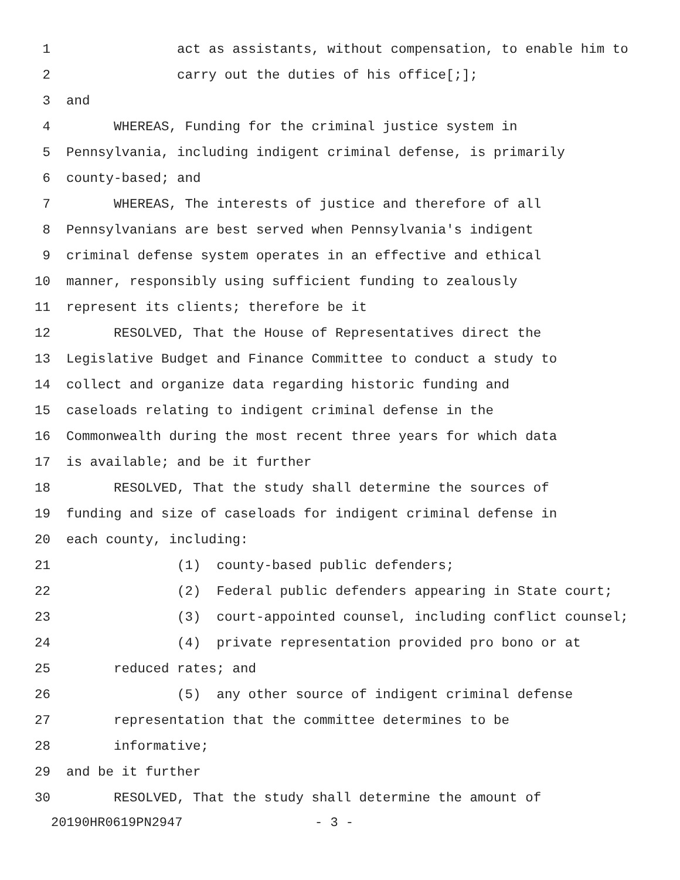1 act as assistants, without compensation, to enable him to
2 carry out the duties of his office[;];
3 and
4 WHEREAS, Funding for the criminal justice system in
5 Pennsylvania, including indigent criminal defense, is primarily
6 county-based; and
7 WHEREAS, The interests of justice and therefore of all
8 Pennsylvanians are best served when Pennsylvania's indigent
9 criminal defense system operates in an effective and ethical
10 manner, responsibly using sufficient funding to zealously
11 represent its clients; therefore be it
12 RESOLVED, That the House of Representatives direct the
13 Legislative Budget and Finance Committee to conduct a study to
14 collect and organize data regarding historic funding and
15 caseloads relating to indigent criminal defense in the
16 Commonwealth during the most recent three years for which data
17 is available; and be it further
18 RESOLVED, That the study shall determine the sources of
19 funding and size of caseloads for indigent criminal defense in
20 each county, including:
21 (1) county-based public defenders;
22 (2) Federal public defenders appearing in State court;
23 (3) court-appointed counsel, including conflict counsel;
24 (4) private representation provided pro bono or at
25 reduced rates; and
26 (5) any other source of indigent criminal defense
27 representation that the committee determines to be
28 informative;
29 and be it further
30 RESOLVED, That the study shall determine the amount of
20190HR0619PN2947 - 3 -